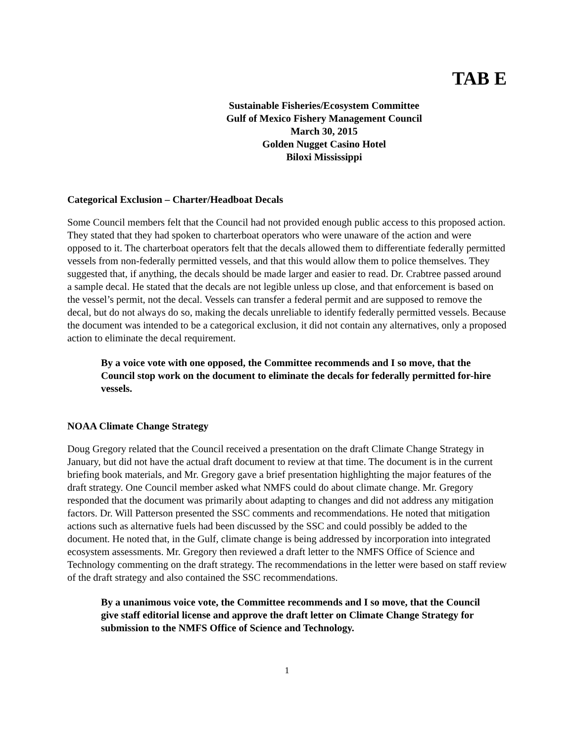TAB E
Sustainable Fisheries/Ecosystem Committee
Gulf of Mexico Fishery Management Council
March 30, 2015
Golden Nugget Casino Hotel
Biloxi Mississippi
Categorical Exclusion – Charter/Headboat Decals
Some Council members felt that the Council had not provided enough public access to this proposed action. They stated that they had spoken to charterboat operators who were unaware of the action and were opposed to it. The charterboat operators felt that the decals allowed them to differentiate federally permitted vessels from non-federally permitted vessels, and that this would allow them to police themselves. They suggested that, if anything, the decals should be made larger and easier to read. Dr. Crabtree passed around a sample decal. He stated that the decals are not legible unless up close, and that enforcement is based on the vessel’s permit, not the decal. Vessels can transfer a federal permit and are supposed to remove the decal, but do not always do so, making the decals unreliable to identify federally permitted vessels. Because the document was intended to be a categorical exclusion, it did not contain any alternatives, only a proposed action to eliminate the decal requirement.
By a voice vote with one opposed, the Committee recommends and I so move, that the Council stop work on the document to eliminate the decals for federally permitted for-hire vessels.
NOAA Climate Change Strategy
Doug Gregory related that the Council received a presentation on the draft Climate Change Strategy in January, but did not have the actual draft document to review at that time. The document is in the current briefing book materials, and Mr. Gregory gave a brief presentation highlighting the major features of the draft strategy. One Council member asked what NMFS could do about climate change. Mr. Gregory responded that the document was primarily about adapting to changes and did not address any mitigation factors. Dr. Will Patterson presented the SSC comments and recommendations. He noted that mitigation actions such as alternative fuels had been discussed by the SSC and could possibly be added to the document. He noted that, in the Gulf, climate change is being addressed by incorporation into integrated ecosystem assessments. Mr. Gregory then reviewed a draft letter to the NMFS Office of Science and Technology commenting on the draft strategy. The recommendations in the letter were based on staff review of the draft strategy and also contained the SSC recommendations.
By a unanimous voice vote, the Committee recommends and I so move, that the Council give staff editorial license and approve the draft letter on Climate Change Strategy for submission to the NMFS Office of Science and Technology.
1